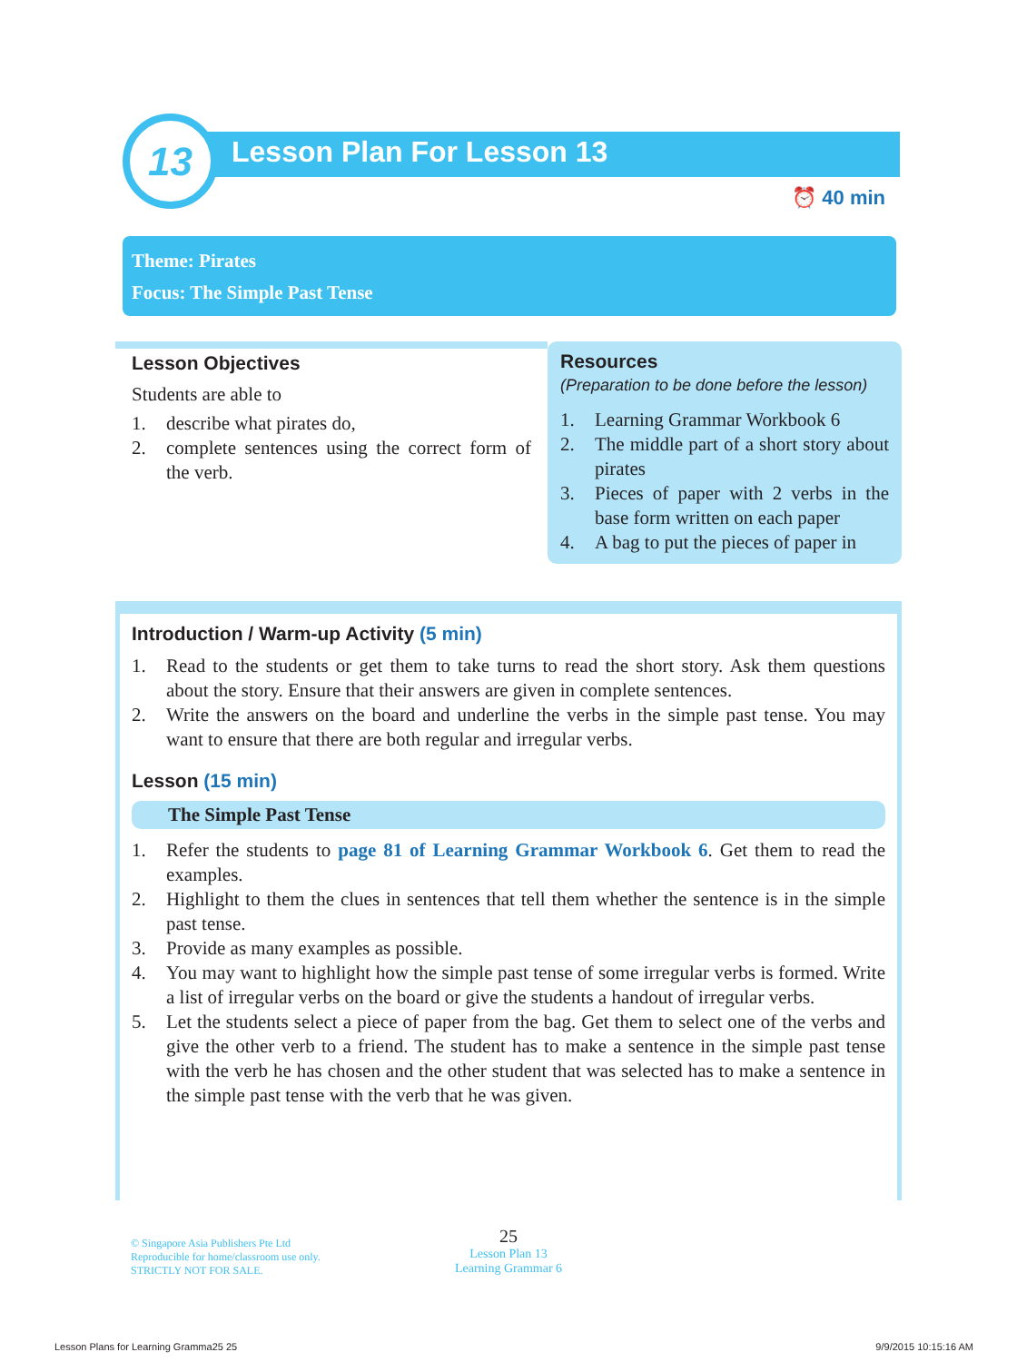13 Lesson Plan For Lesson 13
⏰ 40 min
Theme: Pirates
Focus: The Simple Past Tense
Lesson Objectives
Students are able to
1. describe what pirates do,
2. complete sentences using the correct form of the verb.
Resources
(Preparation to be done before the lesson)
1. Learning Grammar Workbook 6
2. The middle part of a short story about pirates
3. Pieces of paper with 2 verbs in the base form written on each paper
4. A bag to put the pieces of paper in
Introduction / Warm-up Activity (5 min)
1. Read to the students or get them to take turns to read the short story. Ask them questions about the story. Ensure that their answers are given in complete sentences.
2. Write the answers on the board and underline the verbs in the simple past tense. You may want to ensure that there are both regular and irregular verbs.
Lesson (15 min)
The Simple Past Tense
1. Refer the students to page 81 of Learning Grammar Workbook 6. Get them to read the examples.
2. Highlight to them the clues in sentences that tell them whether the sentence is in the simple past tense.
3. Provide as many examples as possible.
4. You may want to highlight how the simple past tense of some irregular verbs is formed. Write a list of irregular verbs on the board or give the students a handout of irregular verbs.
5. Let the students select a piece of paper from the bag. Get them to select one of the verbs and give the other verb to a friend. The student has to make a sentence in the simple past tense with the verb he has chosen and the other student that was selected has to make a sentence in the simple past tense with the verb that he was given.
© Singapore Asia Publishers Pte Ltd
Reproducible for home/classroom use only.
STRICTLY NOT FOR SALE.
25
Lesson Plan 13
Learning Grammar 6
Lesson Plans for Learning Gramma25 25
9/9/2015 10:15:16 AM